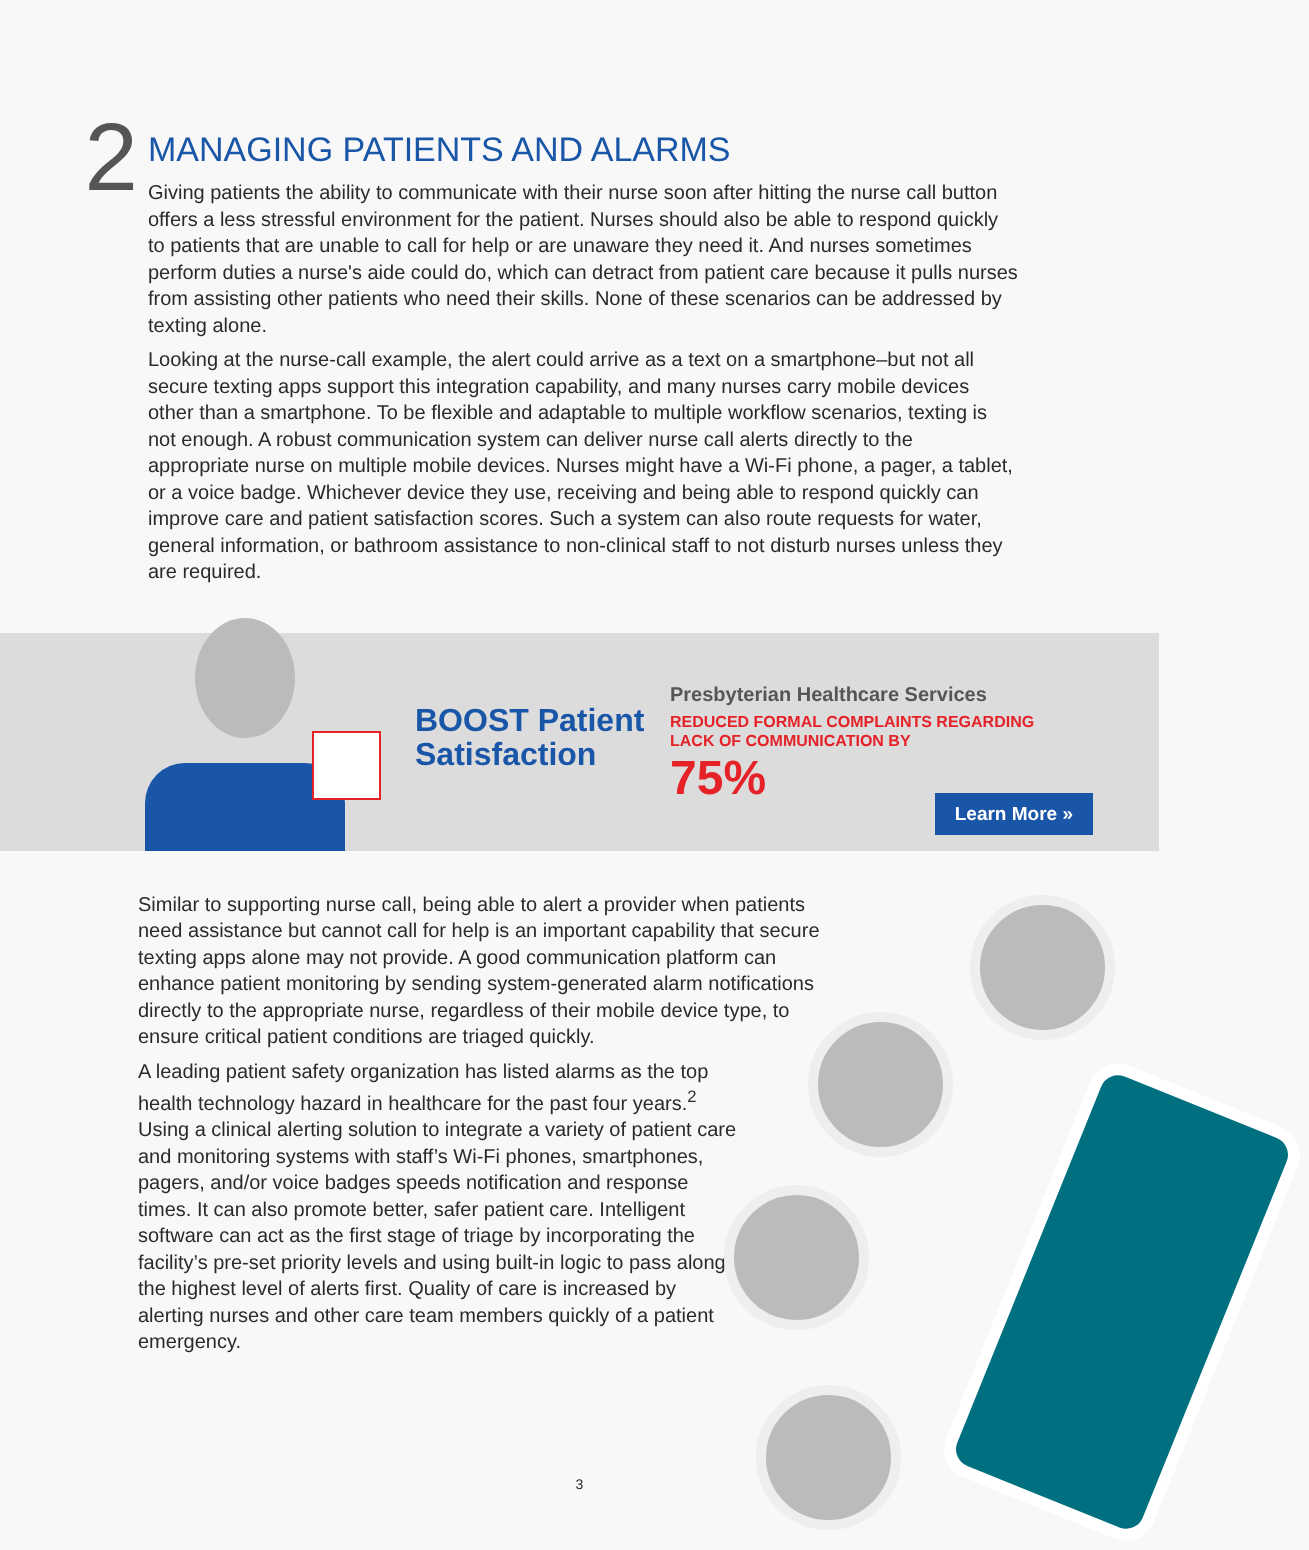2
MANAGING PATIENTS AND ALARMS
Giving patients the ability to communicate with their nurse soon after hitting the nurse call button offers a less stressful environment for the patient. Nurses should also be able to respond quickly to patients that are unable to call for help or are unaware they need it. And nurses sometimes perform duties a nurse's aide could do, which can detract from patient care because it pulls nurses from assisting other patients who need their skills. None of these scenarios can be addressed by texting alone.
Looking at the nurse-call example, the alert could arrive as a text on a smartphone–but not all secure texting apps support this integration capability, and many nurses carry mobile devices other than a smartphone. To be flexible and adaptable to multiple workflow scenarios, texting is not enough. A robust communication system can deliver nurse call alerts directly to the appropriate nurse on multiple mobile devices. Nurses might have a Wi-Fi phone, a pager, a tablet, or a voice badge. Whichever device they use, receiving and being able to respond quickly can improve care and patient satisfaction scores. Such a system can also route requests for water, general information, or bathroom assistance to non-clinical staff to not disturb nurses unless they are required.
BOOST Patient Satisfaction
Presbyterian Healthcare Services
REDUCED FORMAL COMPLAINTS REGARDING
LACK OF COMMUNICATION BY
75%
Learn More »
Similar to supporting nurse call, being able to alert a provider when patients need assistance but cannot call for help is an important capability that secure texting apps alone may not provide. A good communication platform can enhance patient monitoring by sending system-generated alarm notifications directly to the appropriate nurse, regardless of their mobile device type, to ensure critical patient conditions are triaged quickly.
A leading patient safety organization has listed alarms as the top health technology hazard in healthcare for the past four years.<sup>2</sup> Using a clinical alerting solution to integrate a variety of patient care and monitoring systems with staff’s Wi-Fi phones, smartphones, pagers, and/or voice badges speeds notification and response times. It can also promote better, safer patient care. Intelligent software can act as the first stage of triage by incorporating the facility’s pre-set priority levels and using built-in logic to pass along the highest level of alerts first. Quality of care is increased by alerting nurses and other care team members quickly of a patient emergency.
3